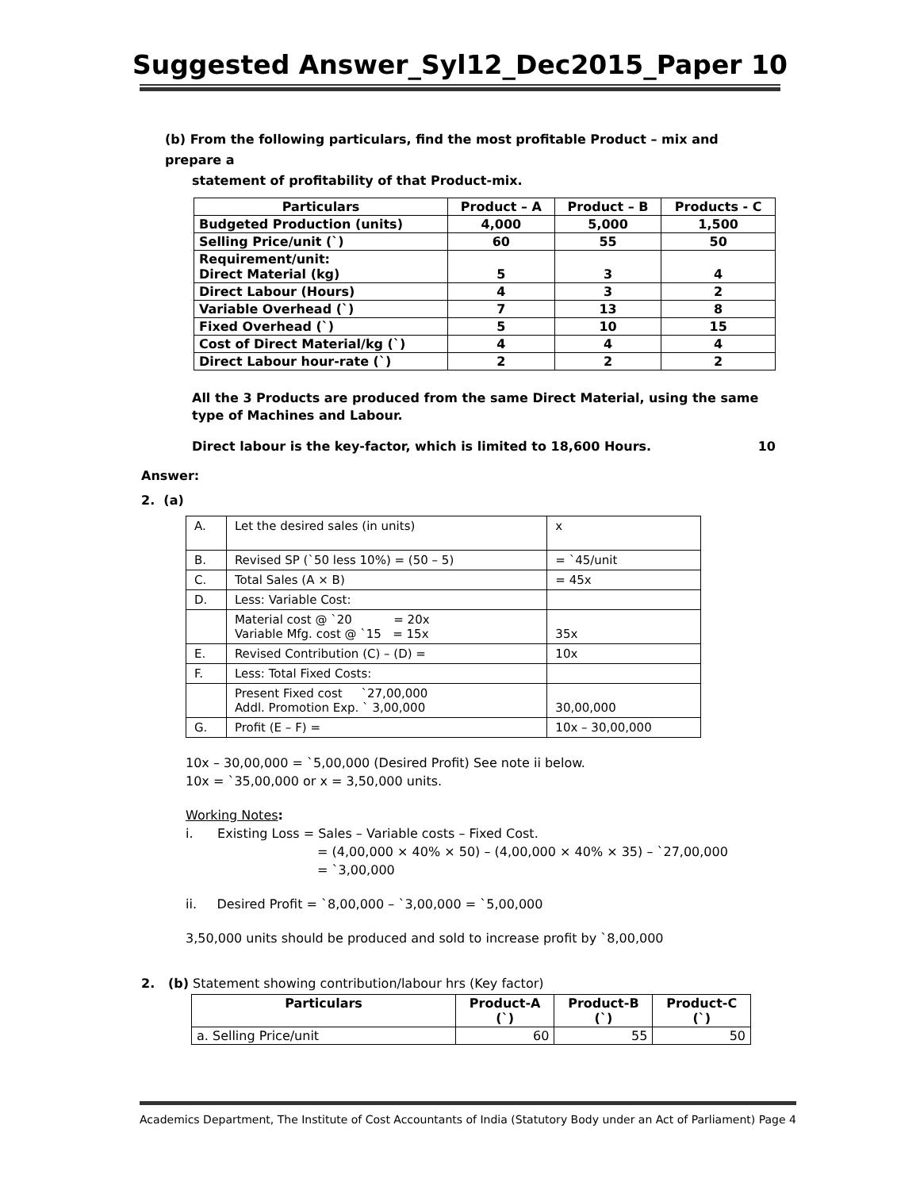Suggested Answer_Syl12_Dec2015_Paper 10
(b) From the following particulars, find the most profitable Product – mix and prepare a
statement of profitability of that Product-mix.
| Particulars | Product – A | Product – B | Products - C |
| --- | --- | --- | --- |
| Budgeted Production (units) | 4,000 | 5,000 | 1,500 |
| Selling Price/unit (`) | 60 | 55 | 50 |
| Requirement/unit: Direct Material (kg) | 5 | 3 | 4 |
| Direct Labour (Hours) | 4 | 3 | 2 |
| Variable Overhead (`) | 7 | 13 | 8 |
| Fixed Overhead (`) | 5 | 10 | 15 |
| Cost of Direct Material/kg (`) | 4 | 4 | 4 |
| Direct Labour hour-rate (`) | 2 | 2 | 2 |
All the 3 Products are produced from the same Direct Material, using the same type of Machines and Labour.
Direct labour is the key-factor, which is limited to 18,600 Hours. 10
Answer:
2. (a)
| A. | Let the desired sales (in units) | x |
| B. | Revised SP (`50 less 10%) = (50 – 5) | = `45/unit |
| C. | Total Sales (A × B) | = 45x |
| D. | Less: Variable Cost: | |
| | Material cost @ `20 = 20x Variable Mfg. cost @ `15 = 15x | 35x |
| E. | Revised Contribution (C) – (D) = | 10x |
| F. | Less: Total Fixed Costs: | |
| | Present Fixed cost `27,00,000 Addl. Promotion Exp. ` 3,00,000 | 30,00,000 |
| G. | Profit (E – F) = | 10x – 30,00,000 |
10x – 30,00,000 = `5,00,000 (Desired Profit) See note ii below.
10x = `35,00,000 or x = 3,50,000 units.
Working Notes:
i. Existing Loss = Sales – Variable costs – Fixed Cost.
= (4,00,000 × 40% × 50) – (4,00,000 × 40% × 35) – `27,00,000
= `3,00,000
ii. Desired Profit = `8,00,000 – `3,00,000 = `5,00,000
3,50,000 units should be produced and sold to increase profit by `8,00,000
2. (b) Statement showing contribution/labour hrs (Key factor)
| Particulars | Product-A (`) | Product-B (`) | Product-C (`) |
| --- | --- | --- | --- |
| a. Selling Price/unit | 60 | 55 | 50 |
Academics Department, The Institute of Cost Accountants of India (Statutory Body under an Act of Parliament) Page 4